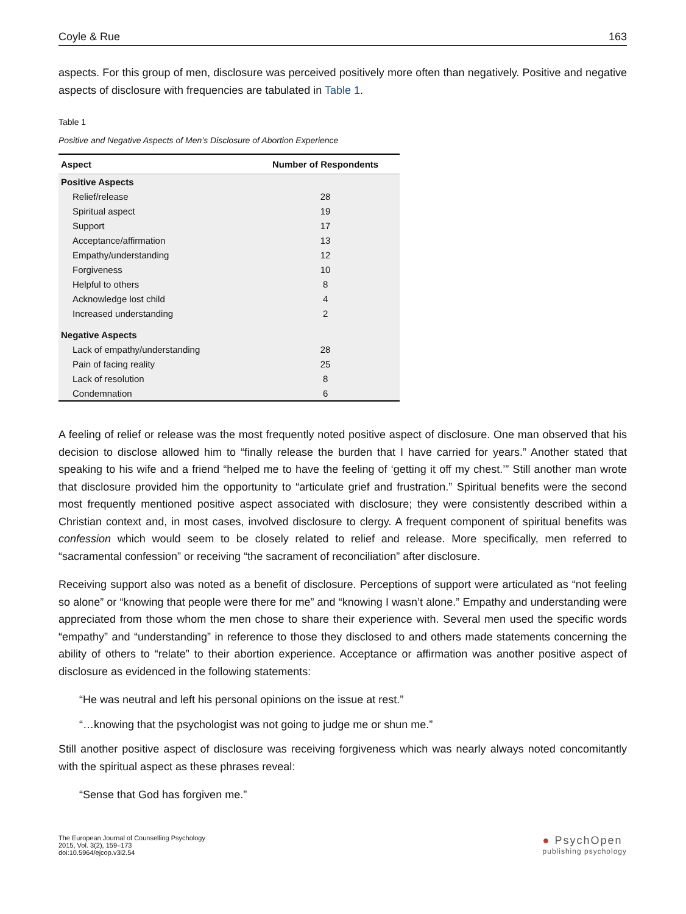Coyle & Rue 163
aspects. For this group of men, disclosure was perceived positively more often than negatively. Positive and negative aspects of disclosure with frequencies are tabulated in Table 1.
Table 1
Positive and Negative Aspects of Men’s Disclosure of Abortion Experience
| Aspect | Number of Respondents |
| --- | --- |
| Positive Aspects | |
| Relief/release | 28 |
| Spiritual aspect | 19 |
| Support | 17 |
| Acceptance/affirmation | 13 |
| Empathy/understanding | 12 |
| Forgiveness | 10 |
| Helpful to others | 8 |
| Acknowledge lost child | 4 |
| Increased understanding | 2 |
| Negative Aspects | |
| Lack of empathy/understanding | 28 |
| Pain of facing reality | 25 |
| Lack of resolution | 8 |
| Condemnation | 6 |
A feeling of relief or release was the most frequently noted positive aspect of disclosure. One man observed that his decision to disclose allowed him to “finally release the burden that I have carried for years.” Another stated that speaking to his wife and a friend “helped me to have the feeling of ‘getting it off my chest.’” Still another man wrote that disclosure provided him the opportunity to “articulate grief and frustration.” Spiritual benefits were the second most frequently mentioned positive aspect associated with disclosure; they were consistently described within a Christian context and, in most cases, involved disclosure to clergy. A frequent component of spiritual benefits was confession which would seem to be closely related to relief and release. More specifically, men referred to “sacramental confession” or receiving “the sacrament of reconciliation” after disclosure.
Receiving support also was noted as a benefit of disclosure. Perceptions of support were articulated as “not feeling so alone” or “knowing that people were there for me” and “knowing I wasn’t alone.” Empathy and under­standing were appreciated from those whom the men chose to share their experience with. Several men used the specific words “empathy” and “understanding” in reference to those they disclosed to and others made state­ments concerning the ability of others to “relate” to their abortion experience. Acceptance or affirmation was an­other positive aspect of disclosure as evidenced in the following statements:
“He was neutral and left his personal opinions on the issue at rest.”
“…knowing that the psychologist was not going to judge me or shun me.”
Still another positive aspect of disclosure was receiving forgiveness which was nearly always noted concomitantly with the spiritual aspect as these phrases reveal:
“Sense that God has forgiven me.”
The European Journal of Counselling Psychology
2015, Vol. 3(2), 159–173
doi:10.5964/ejcop.v3i2.54
● PsychOpen
publishing psychology